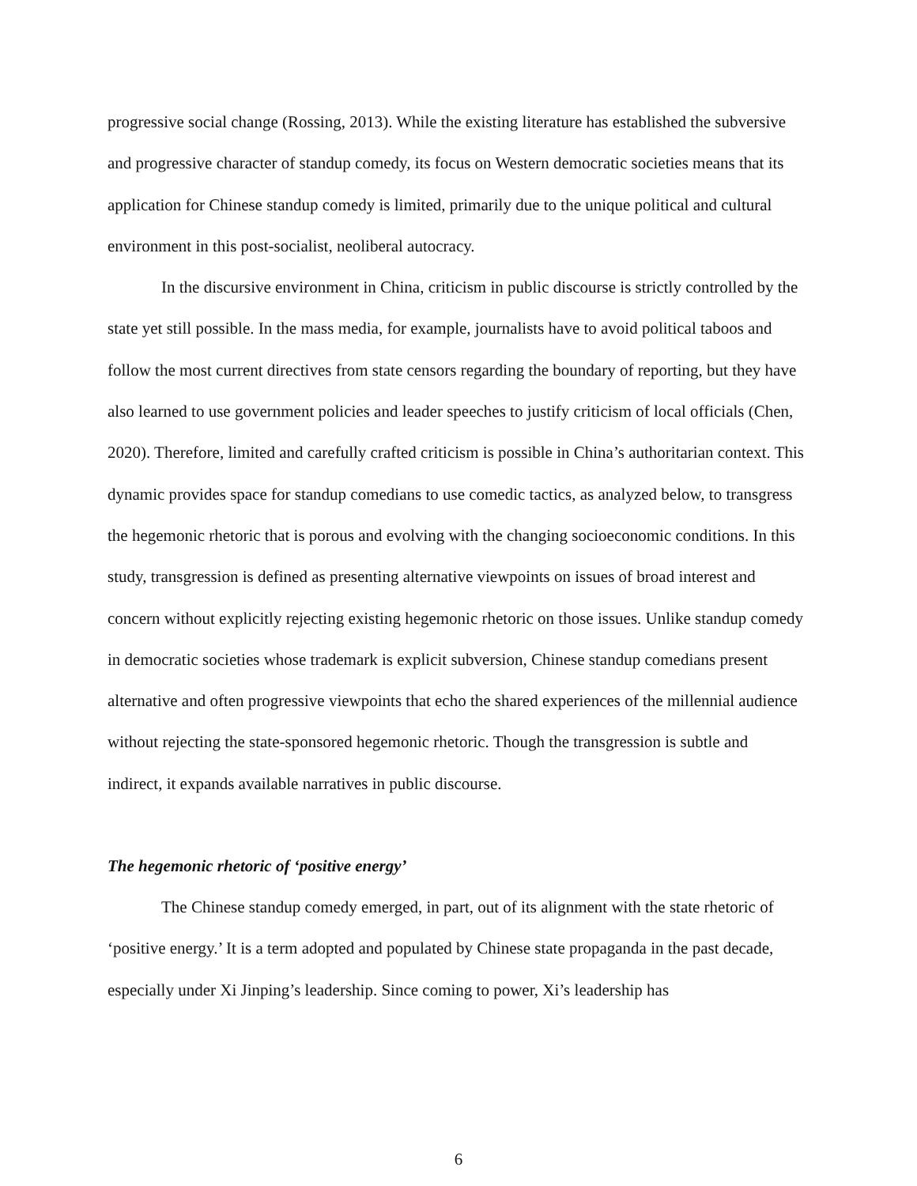progressive social change (Rossing, 2013). While the existing literature has established the subversive and progressive character of standup comedy, its focus on Western democratic societies means that its application for Chinese standup comedy is limited, primarily due to the unique political and cultural environment in this post-socialist, neoliberal autocracy.
In the discursive environment in China, criticism in public discourse is strictly controlled by the state yet still possible. In the mass media, for example, journalists have to avoid political taboos and follow the most current directives from state censors regarding the boundary of reporting, but they have also learned to use government policies and leader speeches to justify criticism of local officials (Chen, 2020). Therefore, limited and carefully crafted criticism is possible in China’s authoritarian context. This dynamic provides space for standup comedians to use comedic tactics, as analyzed below, to transgress the hegemonic rhetoric that is porous and evolving with the changing socioeconomic conditions. In this study, transgression is defined as presenting alternative viewpoints on issues of broad interest and concern without explicitly rejecting existing hegemonic rhetoric on those issues. Unlike standup comedy in democratic societies whose trademark is explicit subversion, Chinese standup comedians present alternative and often progressive viewpoints that echo the shared experiences of the millennial audience without rejecting the state-sponsored hegemonic rhetoric. Though the transgression is subtle and indirect, it expands available narratives in public discourse.
The hegemonic rhetoric of ‘positive energy’
The Chinese standup comedy emerged, in part, out of its alignment with the state rhetoric of ‘positive energy.’ It is a term adopted and populated by Chinese state propaganda in the past decade, especially under Xi Jinping’s leadership. Since coming to power, Xi’s leadership has
6